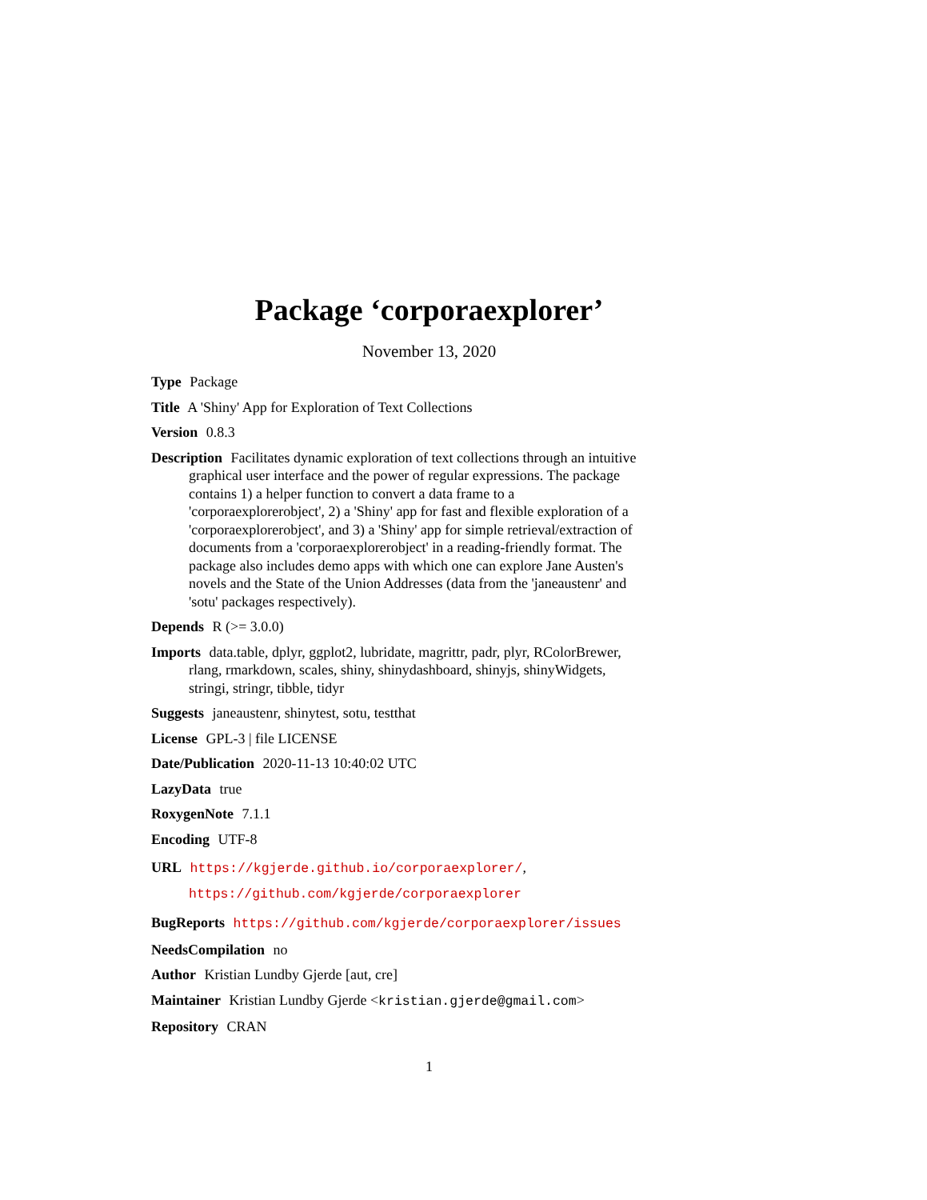Package ‘corporaexplorer’
November 13, 2020
Type Package
Title A 'Shiny' App for Exploration of Text Collections
Version 0.8.3
Description Facilitates dynamic exploration of text collections through an intuitive graphical user interface and the power of regular expressions. The package contains 1) a helper function to convert a data frame to a 'corporaexplorerobject', 2) a 'Shiny' app for fast and flexible exploration of a 'corporaexplorerobject', and 3) a 'Shiny' app for simple retrieval/extraction of documents from a 'corporaexplorerobject' in a reading-friendly format. The package also includes demo apps with which one can explore Jane Austen's novels and the State of the Union Addresses (data from the 'janeaustenr' and 'sotu' packages respectively).
Depends R (>= 3.0.0)
Imports data.table, dplyr, ggplot2, lubridate, magrittr, padr, plyr, RColorBrewer, rlang, rmarkdown, scales, shiny, shinydashboard, shinyjs, shinyWidgets, stringi, stringr, tibble, tidyr
Suggests janeaustenr, shinytest, sotu, testthat
License GPL-3 | file LICENSE
Date/Publication 2020-11-13 10:40:02 UTC
LazyData true
RoxygenNote 7.1.1
Encoding UTF-8
URL https://kgjerde.github.io/corporaexplorer/,
https://github.com/kgjerde/corporaexplorer
BugReports https://github.com/kgjerde/corporaexplorer/issues
NeedsCompilation no
Author Kristian Lundby Gjerde [aut, cre]
Maintainer Kristian Lundby Gjerde <kristian.gjerde@gmail.com>
Repository CRAN
1